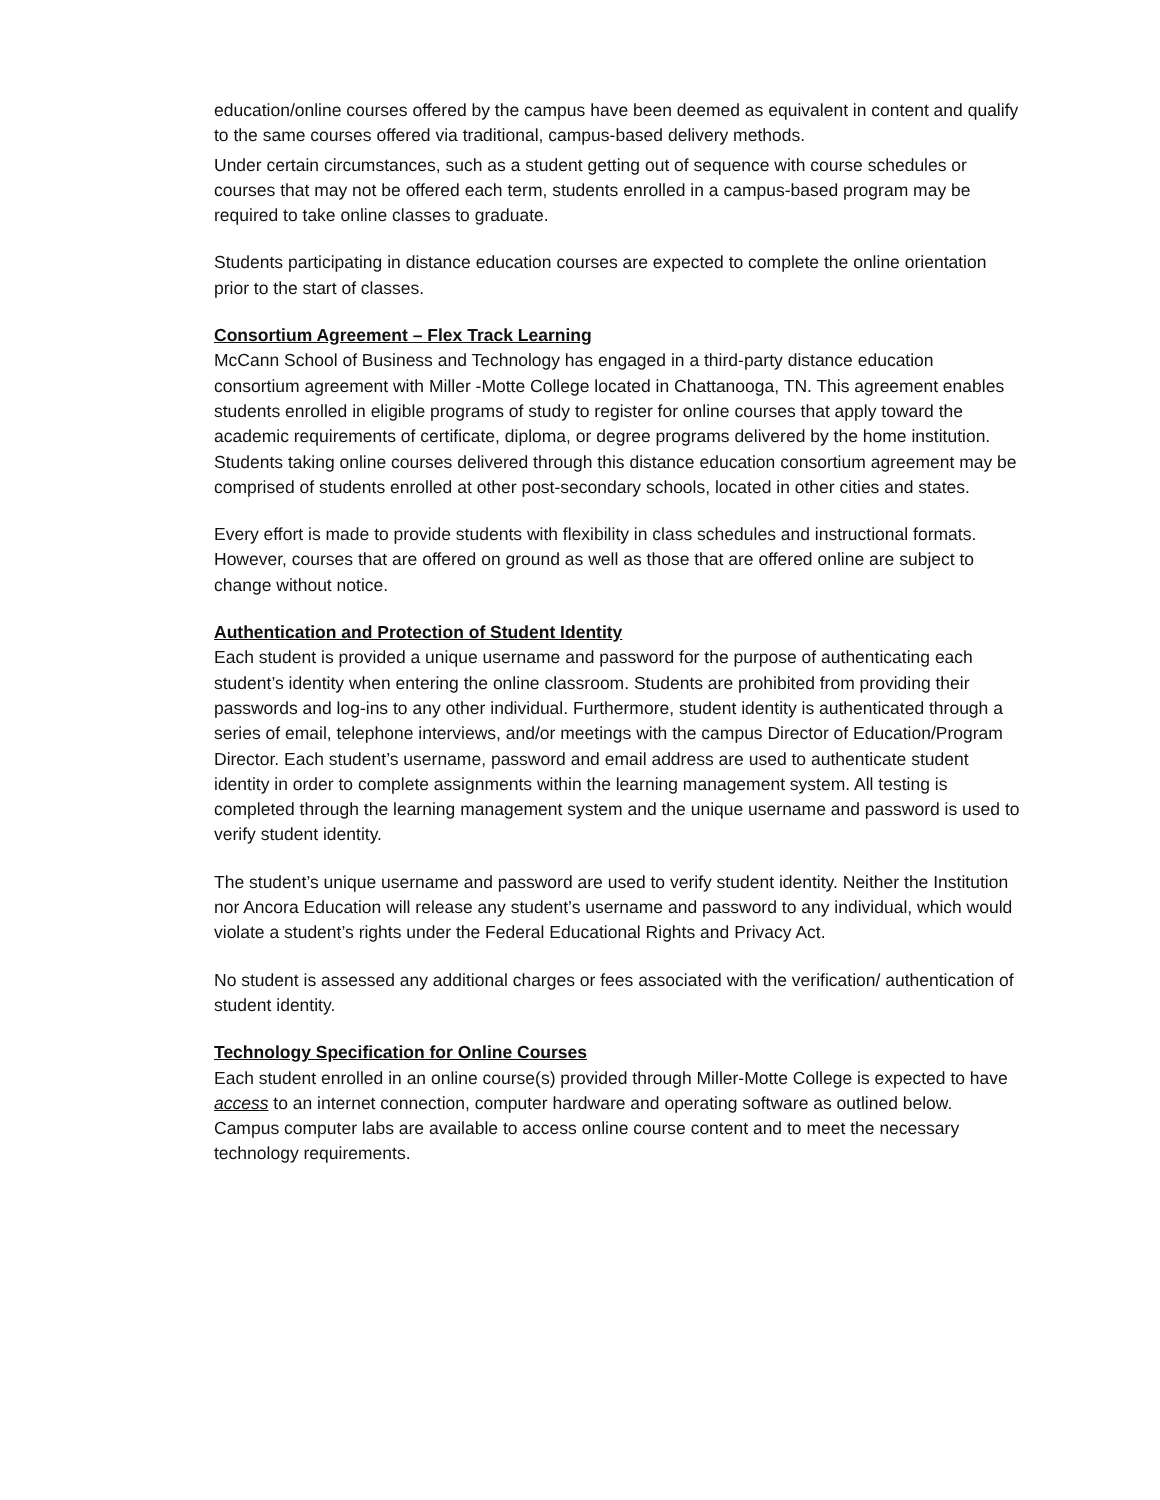education/online courses offered by the campus have been deemed as equivalent in content and qualify to the same courses offered via traditional, campus-based delivery methods.
Under certain circumstances, such as a student getting out of sequence with course schedules or courses that may not be offered each term, students enrolled in a campus-based program may be required to take online classes to graduate.
Students participating in distance education courses are expected to complete the online orientation prior to the start of classes.
Consortium Agreement – Flex Track Learning
McCann School of Business and Technology has engaged in a third-party distance education consortium agreement with Miller -Motte College located in Chattanooga, TN. This agreement enables students enrolled in eligible programs of study to register for online courses that apply toward the academic requirements of certificate, diploma, or degree programs delivered by the home institution. Students taking online courses delivered through this distance education consortium agreement may be comprised of students enrolled at other post-secondary schools, located in other cities and states.
Every effort is made to provide students with flexibility in class schedules and instructional formats. However, courses that are offered on ground as well as those that are offered online are subject to change without notice.
Authentication and Protection of Student Identity
Each student is provided a unique username and password for the purpose of authenticating each student’s identity when entering the online classroom. Students are prohibited from providing their passwords and log-ins to any other individual. Furthermore, student identity is authenticated through a series of email, telephone interviews, and/or meetings with the campus Director of Education/Program Director. Each student’s username, password and email address are used to authenticate student identity in order to complete assignments within the learning management system. All testing is completed through the learning management system and the unique username and password is used to verify student identity.
The student’s unique username and password are used to verify student identity. Neither the Institution nor Ancora Education will release any student’s username and password to any individual, which would violate a student’s rights under the Federal Educational Rights and Privacy Act.
No student is assessed any additional charges or fees associated with the verification/ authentication of student identity.
Technology Specification for Online Courses
Each student enrolled in an online course(s) provided through Miller-Motte College is expected to have access to an internet connection, computer hardware and operating software as outlined below. Campus computer labs are available to access online course content and to meet the necessary technology requirements.